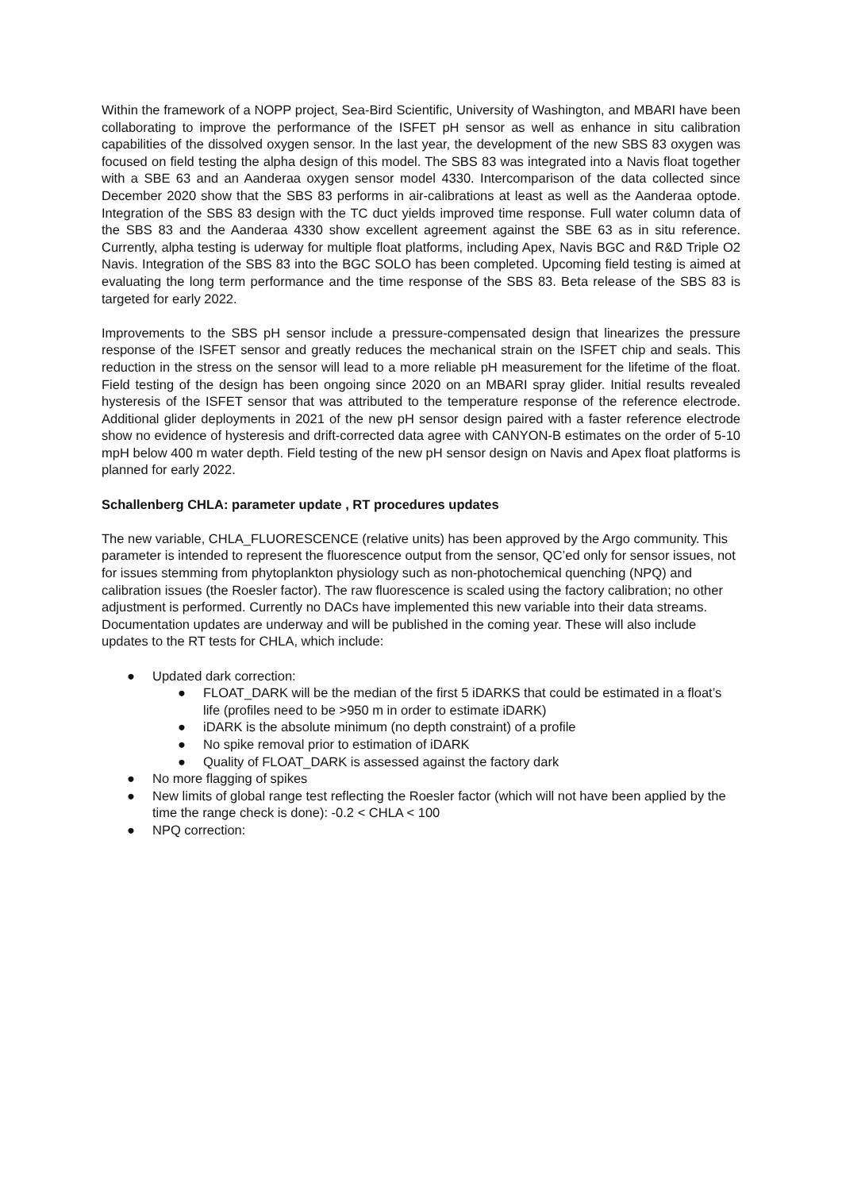Within the framework of a NOPP project, Sea-Bird Scientific, University of Washington, and MBARI have been collaborating to improve the performance of the ISFET pH sensor as well as enhance in situ calibration capabilities of the dissolved oxygen sensor. In the last year, the development of the new SBS 83 oxygen was focused on field testing the alpha design of this model. The SBS 83 was integrated into a Navis float together with a SBE 63 and an Aanderaa oxygen sensor model 4330. Intercomparison of the data collected since December 2020 show that the SBS 83 performs in air-calibrations at least as well as the Aanderaa optode. Integration of the SBS 83 design with the TC duct yields improved time response. Full water column data of the SBS 83 and the Aanderaa 4330 show excellent agreement against the SBE 63 as in situ reference. Currently, alpha testing is uderway for multiple float platforms, including Apex, Navis BGC and R&D Triple O2 Navis. Integration of the SBS 83 into the BGC SOLO has been completed. Upcoming field testing is aimed at evaluating the long term performance and the time response of the SBS 83. Beta release of the SBS 83 is targeted for early 2022.
Improvements to the SBS pH sensor include a pressure-compensated design that linearizes the pressure response of the ISFET sensor and greatly reduces the mechanical strain on the ISFET chip and seals. This reduction in the stress on the sensor will lead to a more reliable pH measurement for the lifetime of the float. Field testing of the design has been ongoing since 2020 on an MBARI spray glider. Initial results revealed hysteresis of the ISFET sensor that was attributed to the temperature response of the reference electrode. Additional glider deployments in 2021 of the new pH sensor design paired with a faster reference electrode show no evidence of hysteresis and drift-corrected data agree with CANYON-B estimates on the order of 5-10 mpH below 400 m water depth. Field testing of the new pH sensor design on Navis and Apex float platforms is planned for early 2022.
Schallenberg CHLA: parameter update , RT procedures updates
The new variable, CHLA_FLUORESCENCE (relative units) has been approved by the Argo community. This parameter is intended to represent the fluorescence output from the sensor, QC’ed only for sensor issues, not for issues stemming from phytoplankton physiology such as non-photochemical quenching (NPQ) and calibration issues (the Roesler factor). The raw fluorescence is scaled using the factory calibration; no other adjustment is performed. Currently no DACs have implemented this new variable into their data streams. Documentation updates are underway and will be published in the coming year. These will also include updates to the RT tests for CHLA, which include:
● Updated dark correction:
● FLOAT_DARK will be the median of the first 5 iDARKS that could be estimated in a float’s life (profiles need to be >950 m in order to estimate iDARK)
● iDARK is the absolute minimum (no depth constraint) of a profile
● No spike removal prior to estimation of iDARK
● Quality of FLOAT_DARK is assessed against the factory dark
● No more flagging of spikes
● New limits of global range test reflecting the Roesler factor (which will not have been applied by the time the range check is done): -0.2 < CHLA < 100
● NPQ correction: